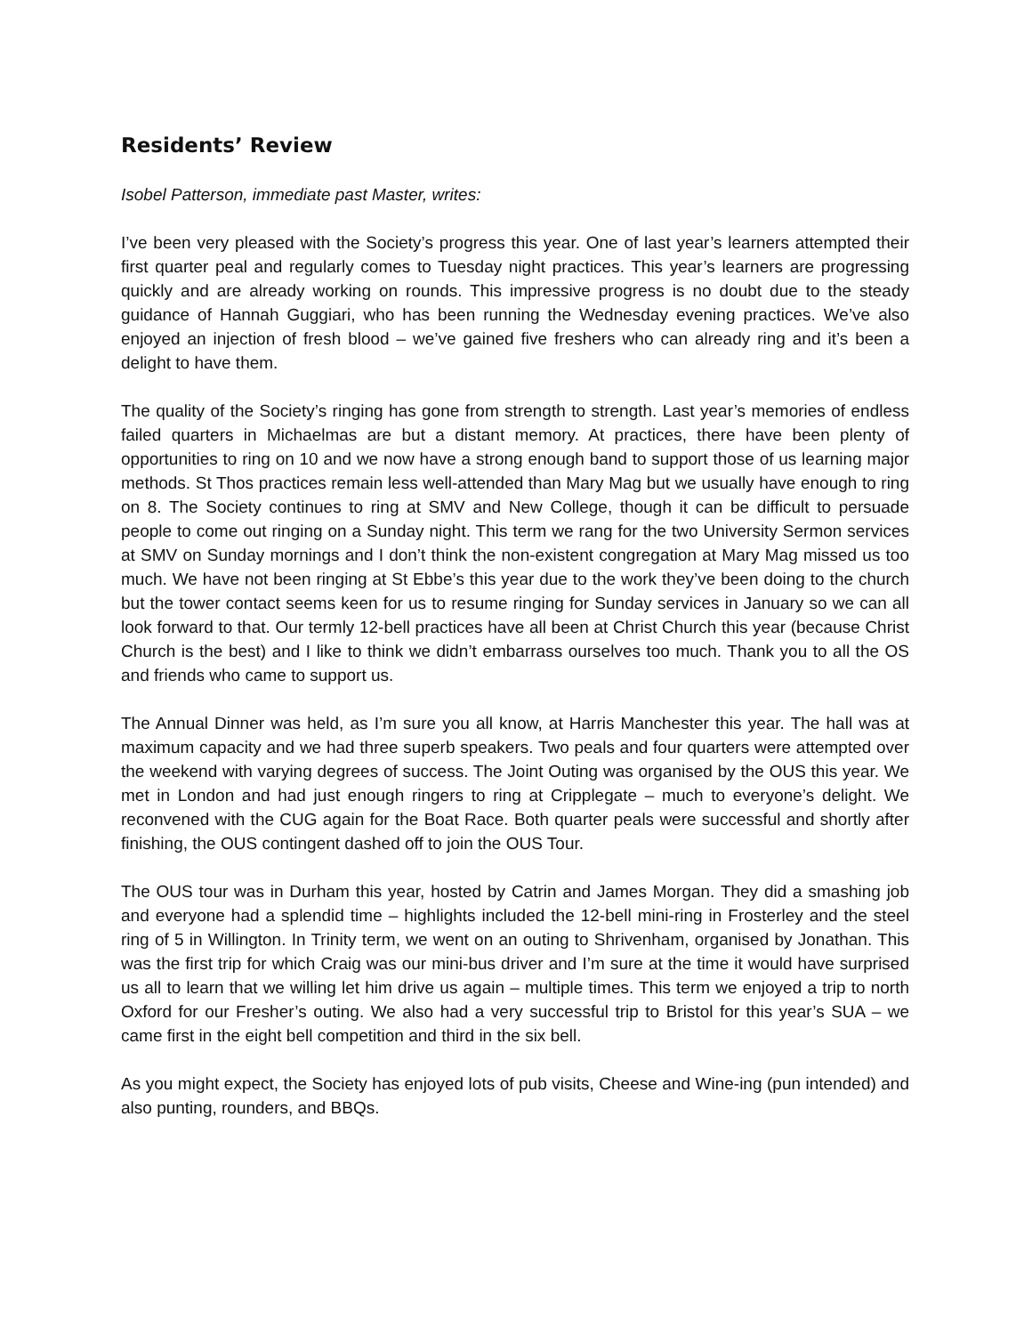Residents’ Review
Isobel Patterson, immediate past Master, writes:
I’ve been very pleased with the Society’s progress this year. One of last year’s learners attempted their first quarter peal and regularly comes to Tuesday night practices. This year’s learners are progressing quickly and are already working on rounds. This impressive progress is no doubt due to the steady guidance of Hannah Guggiari, who has been running the Wednesday evening practices. We’ve also enjoyed an injection of fresh blood – we’ve gained five freshers who can already ring and it’s been a delight to have them.
The quality of the Society’s ringing has gone from strength to strength. Last year’s memories of endless failed quarters in Michaelmas are but a distant memory. At practices, there have been plenty of opportunities to ring on 10 and we now have a strong enough band to support those of us learning major methods. St Thos practices remain less well-attended than Mary Mag but we usually have enough to ring on 8. The Society continues to ring at SMV and New College, though it can be difficult to persuade people to come out ringing on a Sunday night. This term we rang for the two University Sermon services at SMV on Sunday mornings and I don’t think the non-existent congregation at Mary Mag missed us too much. We have not been ringing at St Ebbe’s this year due to the work they’ve been doing to the church but the tower contact seems keen for us to resume ringing for Sunday services in January so we can all look forward to that. Our termly 12-bell practices have all been at Christ Church this year (because Christ Church is the best) and I like to think we didn’t embarrass ourselves too much. Thank you to all the OS and friends who came to support us.
The Annual Dinner was held, as I’m sure you all know, at Harris Manchester this year. The hall was at maximum capacity and we had three superb speakers. Two peals and four quarters were attempted over the weekend with varying degrees of success. The Joint Outing was organised by the OUS this year. We met in London and had just enough ringers to ring at Cripplegate – much to everyone’s delight. We reconvened with the CUG again for the Boat Race. Both quarter peals were successful and shortly after finishing, the OUS contingent dashed off to join the OUS Tour.
The OUS tour was in Durham this year, hosted by Catrin and James Morgan. They did a smashing job and everyone had a splendid time – highlights included the 12-bell mini-ring in Frosterley and the steel ring of 5 in Willington. In Trinity term, we went on an outing to Shrivenham, organised by Jonathan. This was the first trip for which Craig was our mini-bus driver and I’m sure at the time it would have surprised us all to learn that we willing let him drive us again – multiple times. This term we enjoyed a trip to north Oxford for our Fresher’s outing. We also had a very successful trip to Bristol for this year’s SUA – we came first in the eight bell competition and third in the six bell.
As you might expect, the Society has enjoyed lots of pub visits, Cheese and Wine-ing (pun intended) and also punting, rounders, and BBQs.